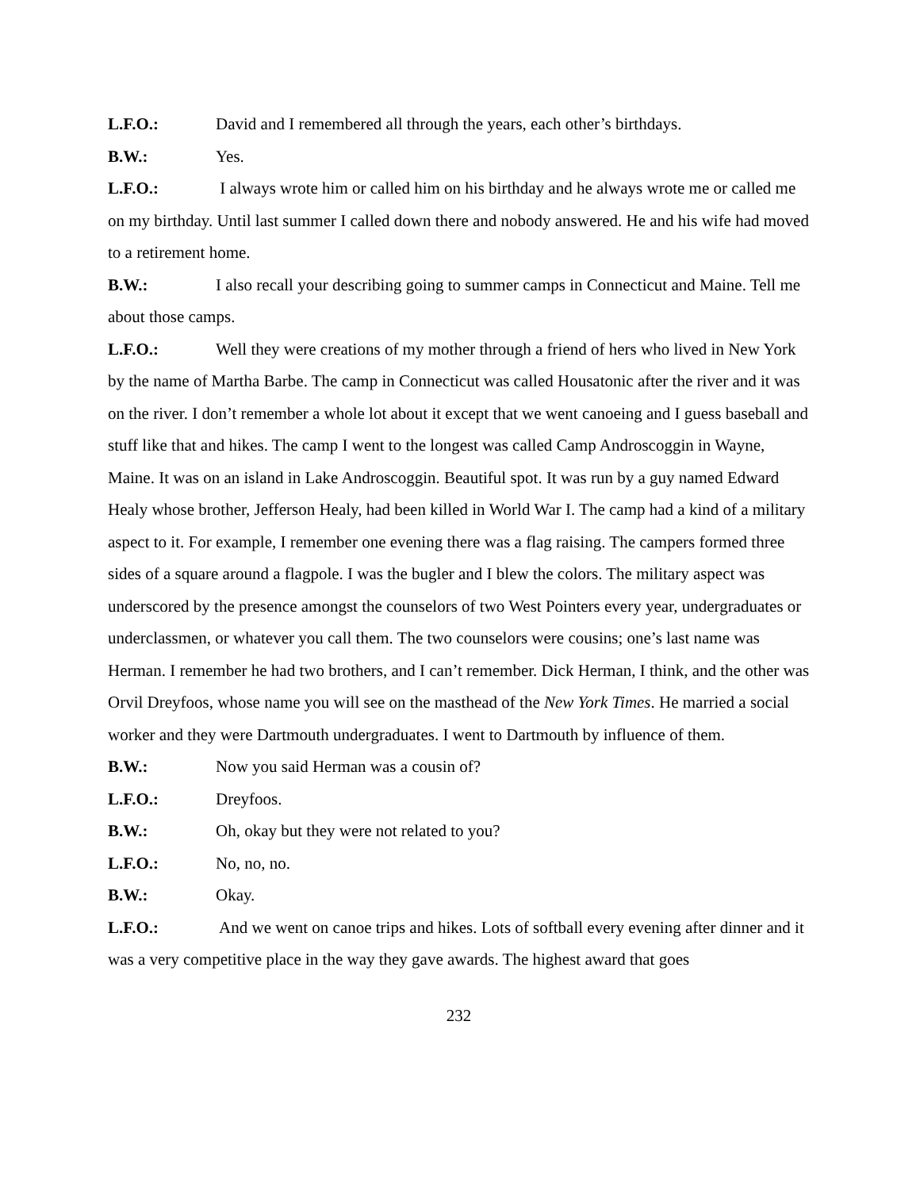L.F.O.: David and I remembered all through the years, each other’s birthdays.
B.W.: Yes.
L.F.O.: I always wrote him or called him on his birthday and he always wrote me or called me on my birthday. Until last summer I called down there and nobody answered. He and his wife had moved to a retirement home.
B.W.: I also recall your describing going to summer camps in Connecticut and Maine. Tell me about those camps.
L.F.O.: Well they were creations of my mother through a friend of hers who lived in New York by the name of Martha Barbe. The camp in Connecticut was called Housatonic after the river and it was on the river. I don’t remember a whole lot about it except that we went canoeing and I guess baseball and stuff like that and hikes. The camp I went to the longest was called Camp Androscoggin in Wayne, Maine. It was on an island in Lake Androscoggin. Beautiful spot. It was run by a guy named Edward Healy whose brother, Jefferson Healy, had been killed in World War I. The camp had a kind of a military aspect to it. For example, I remember one evening there was a flag raising. The campers formed three sides of a square around a flagpole. I was the bugler and I blew the colors. The military aspect was underscored by the presence amongst the counselors of two West Pointers every year, undergraduates or underclassmen, or whatever you call them. The two counselors were cousins; one’s last name was Herman. I remember he had two brothers, and I can’t remember. Dick Herman, I think, and the other was Orvil Dreyfoos, whose name you will see on the masthead of the New York Times. He married a social worker and they were Dartmouth undergraduates. I went to Dartmouth by influence of them.
B.W.: Now you said Herman was a cousin of?
L.F.O.: Dreyfoos.
B.W.: Oh, okay but they were not related to you?
L.F.O.: No, no, no.
B.W.: Okay.
L.F.O.: And we went on canoe trips and hikes. Lots of softball every evening after dinner and it was a very competitive place in the way they gave awards. The highest award that goes
232